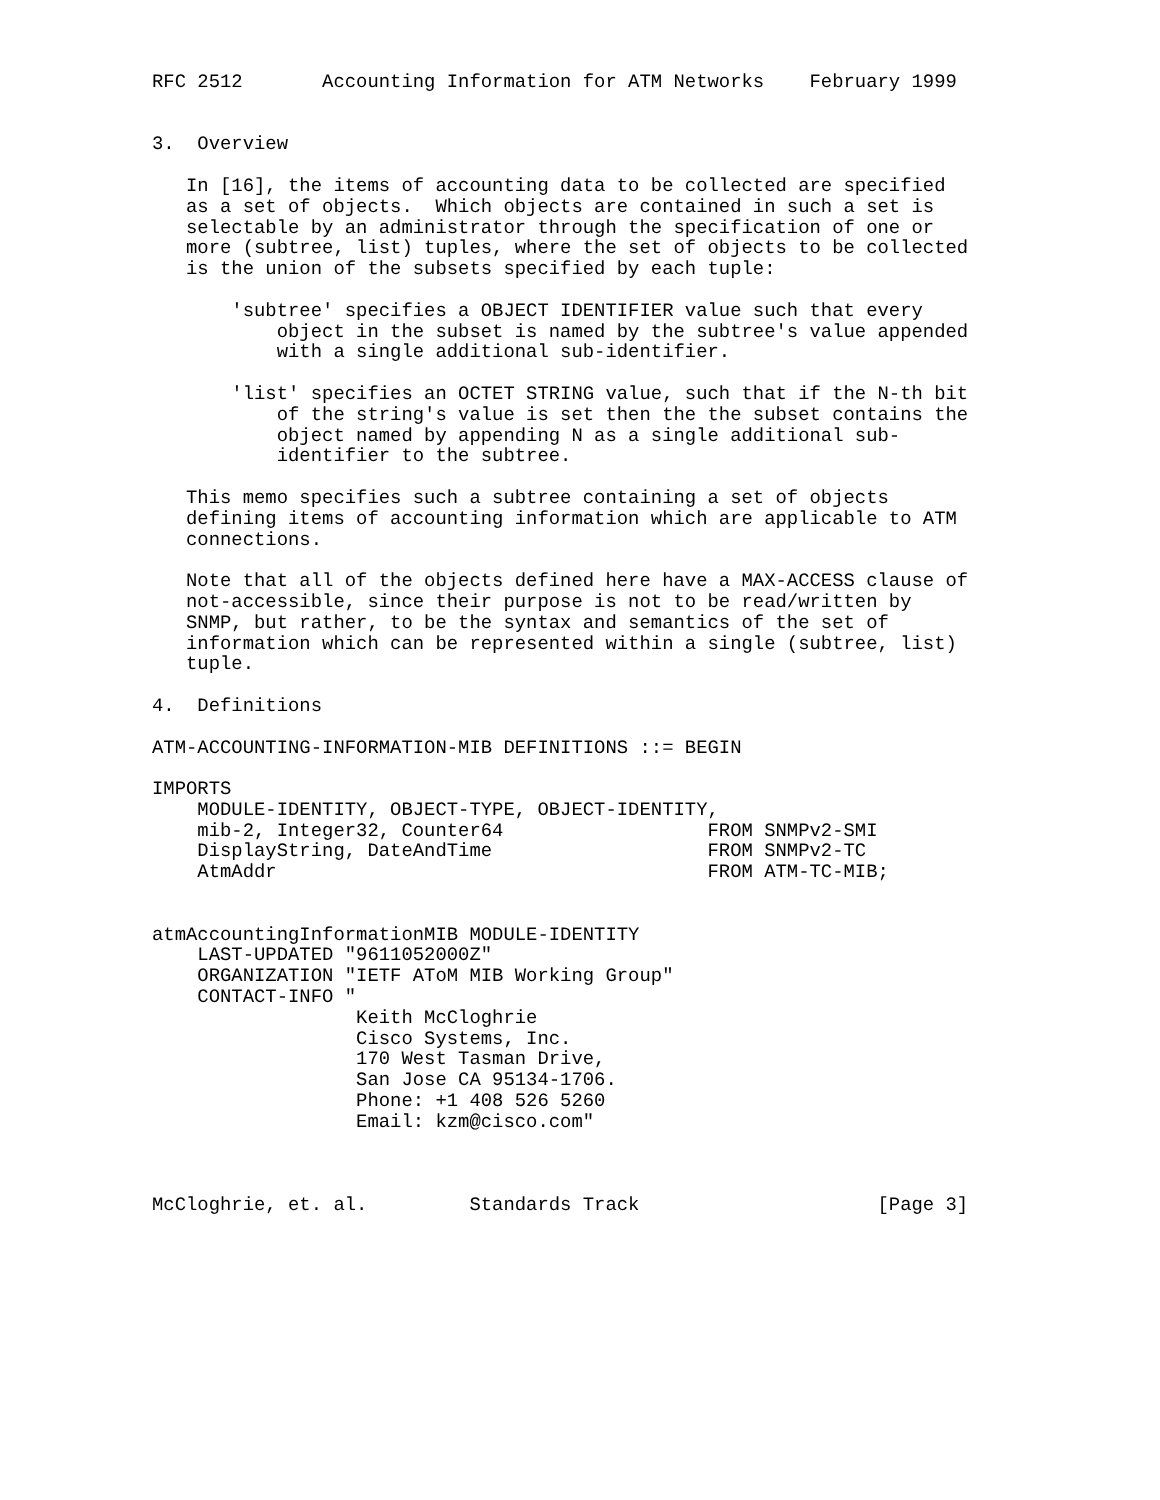RFC 2512       Accounting Information for ATM Networks    February 1999


3.  Overview

   In [16], the items of accounting data to be collected are specified
   as a set of objects.  Which objects are contained in such a set is
   selectable by an administrator through the specification of one or
   more (subtree, list) tuples, where the set of objects to be collected
   is the union of the subsets specified by each tuple:

       'subtree' specifies a OBJECT IDENTIFIER value such that every
           object in the subset is named by the subtree's value appended
           with a single additional sub-identifier.

       'list' specifies an OCTET STRING value, such that if the N-th bit
           of the string's value is set then the the subset contains the
           object named by appending N as a single additional sub-
           identifier to the subtree.

   This memo specifies such a subtree containing a set of objects
   defining items of accounting information which are applicable to ATM
   connections.

   Note that all of the objects defined here have a MAX-ACCESS clause of
   not-accessible, since their purpose is not to be read/written by
   SNMP, but rather, to be the syntax and semantics of the set of
   information which can be represented within a single (subtree, list)
   tuple.

4.  Definitions

ATM-ACCOUNTING-INFORMATION-MIB DEFINITIONS ::= BEGIN

IMPORTS
    MODULE-IDENTITY, OBJECT-TYPE, OBJECT-IDENTITY,
    mib-2, Integer32, Counter64                  FROM SNMPv2-SMI
    DisplayString, DateAndTime                   FROM SNMPv2-TC
    AtmAddr                                      FROM ATM-TC-MIB;


atmAccountingInformationMIB MODULE-IDENTITY
    LAST-UPDATED "9611052000Z"
    ORGANIZATION "IETF AToM MIB Working Group"
    CONTACT-INFO "
                  Keith McCloghrie
                  Cisco Systems, Inc.
                  170 West Tasman Drive,
                  San Jose CA 95134-1706.
                  Phone: +1 408 526 5260
                  Email: kzm@cisco.com"



McCloghrie, et. al.         Standards Track                     [Page 3]